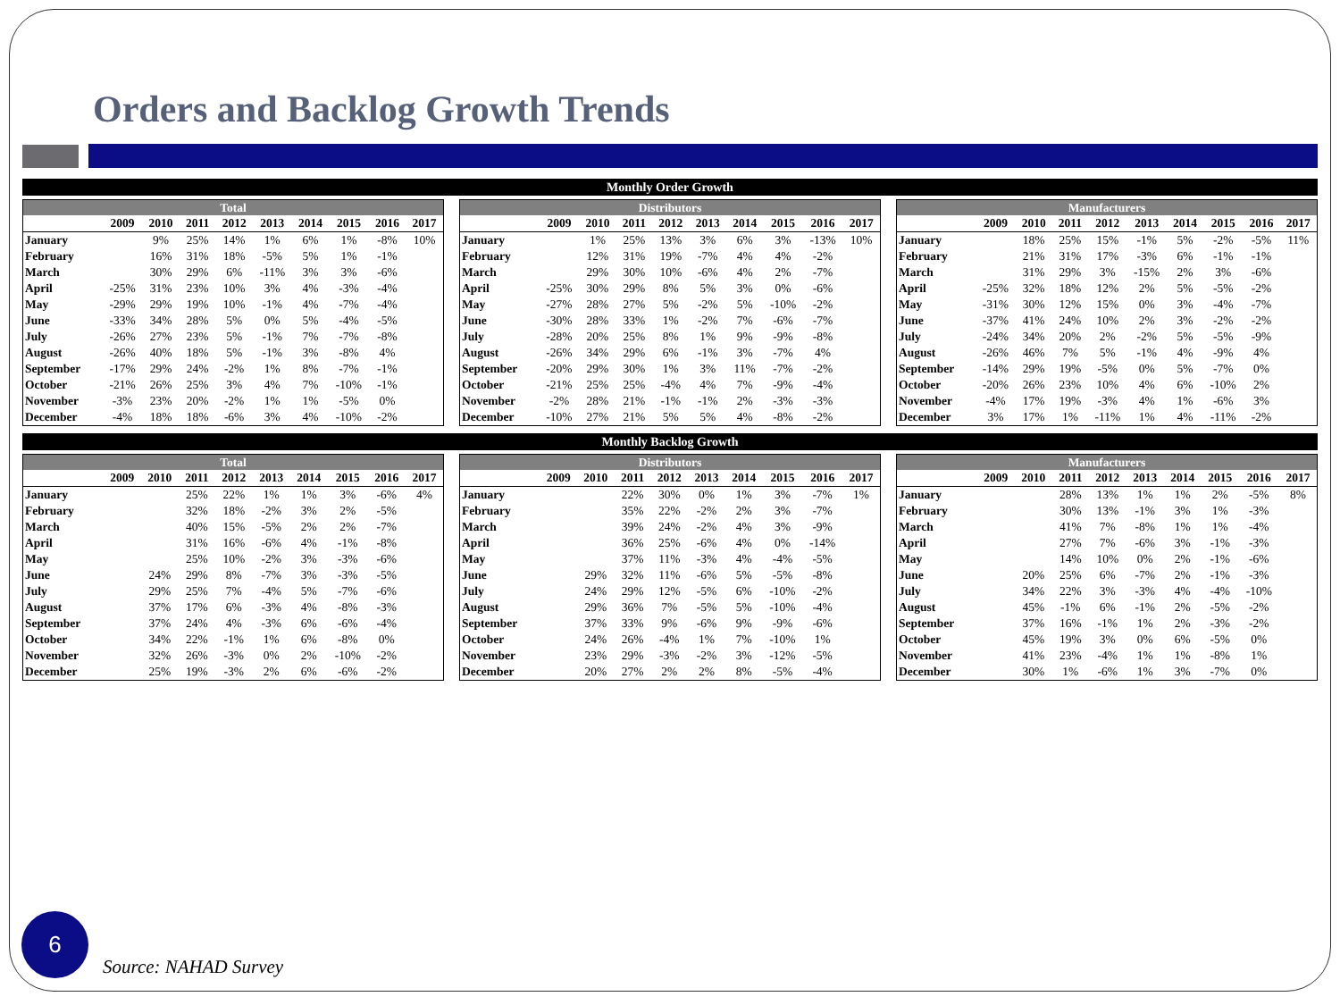Orders and Backlog Growth Trends
Monthly Order Growth
| Total | | | | | | | | | |
| --- | --- | --- | --- | --- | --- | --- | --- | --- | --- |
| | 2009 | 2010 | 2011 | 2012 | 2013 | 2014 | 2015 | 2016 | 2017 |
| January | | 9% | 25% | 14% | 1% | 6% | 1% | -8% | 10% |
| February | | 16% | 31% | 18% | -5% | 5% | 1% | -1% | |
| March | | 30% | 29% | 6% | -11% | 3% | 3% | -6% | |
| April | -25% | 31% | 23% | 10% | 3% | 4% | -3% | -4% | |
| May | -29% | 29% | 19% | 10% | -1% | 4% | -7% | -4% | |
| June | -33% | 34% | 28% | 5% | 0% | 5% | -4% | -5% | |
| July | -26% | 27% | 23% | 5% | -1% | 7% | -7% | -8% | |
| August | -26% | 40% | 18% | 5% | -1% | 3% | -8% | 4% | |
| September | -17% | 29% | 24% | -2% | 1% | 8% | -7% | -1% | |
| October | -21% | 26% | 25% | 3% | 4% | 7% | -10% | -1% | |
| November | -3% | 23% | 20% | -2% | 1% | 1% | -5% | 0% | |
| December | -4% | 18% | 18% | -6% | 3% | 4% | -10% | -2% | |
| Distributors | | | | | | | | | |
| --- | --- | --- | --- | --- | --- | --- | --- | --- | --- |
| | 2009 | 2010 | 2011 | 2012 | 2013 | 2014 | 2015 | 2016 | 2017 |
| January | | 1% | 25% | 13% | 3% | 6% | 3% | -13% | 10% |
| February | | 12% | 31% | 19% | -7% | 4% | 4% | -2% | |
| March | | 29% | 30% | 10% | -6% | 4% | 2% | -7% | |
| April | -25% | 30% | 29% | 8% | 5% | 3% | 0% | -6% | |
| May | -27% | 28% | 27% | 5% | -2% | 5% | -10% | -2% | |
| June | -30% | 28% | 33% | 1% | -2% | 7% | -6% | -7% | |
| July | -28% | 20% | 25% | 8% | 1% | 9% | -9% | -8% | |
| August | -26% | 34% | 29% | 6% | -1% | 3% | -7% | 4% | |
| September | -20% | 29% | 30% | 1% | 3% | 11% | -7% | -2% | |
| October | -21% | 25% | 25% | -4% | 4% | 7% | -9% | -4% | |
| November | -2% | 28% | 21% | -1% | -1% | 2% | -3% | -3% | |
| December | -10% | 27% | 21% | 5% | 5% | 4% | -8% | -2% | |
| Manufacturers | | | | | | | | | |
| --- | --- | --- | --- | --- | --- | --- | --- | --- | --- |
| | 2009 | 2010 | 2011 | 2012 | 2013 | 2014 | 2015 | 2016 | 2017 |
| January | | 18% | 25% | 15% | -1% | 5% | -2% | -5% | 11% |
| February | | 21% | 31% | 17% | -3% | 6% | -1% | -1% | |
| March | | 31% | 29% | 3% | -15% | 2% | 3% | -6% | |
| April | -25% | 32% | 18% | 12% | 2% | 5% | -5% | -2% | |
| May | -31% | 30% | 12% | 15% | 0% | 3% | -4% | -7% | |
| June | -37% | 41% | 24% | 10% | 2% | 3% | -2% | -2% | |
| July | -24% | 34% | 20% | 2% | -2% | 5% | -5% | -9% | |
| August | -26% | 46% | 7% | 5% | -1% | 4% | -9% | 4% | |
| September | -14% | 29% | 19% | -5% | 0% | 5% | -7% | 0% | |
| October | -20% | 26% | 23% | 10% | 4% | 6% | -10% | 2% | |
| November | -4% | 17% | 19% | -3% | 4% | 1% | -6% | 3% | |
| December | 3% | 17% | 1% | -11% | 1% | 4% | -11% | -2% | |
Monthly Backlog Growth
| Total | | | | | | | | | |
| --- | --- | --- | --- | --- | --- | --- | --- | --- | --- |
| | 2009 | 2010 | 2011 | 2012 | 2013 | 2014 | 2015 | 2016 | 2017 |
| January | | | 25% | 22% | 1% | 1% | 3% | -6% | 4% |
| February | | | 32% | 18% | -2% | 3% | 2% | -5% | |
| March | | | 40% | 15% | -5% | 2% | 2% | -7% | |
| April | | | 31% | 16% | -6% | 4% | -1% | -8% | |
| May | | | 25% | 10% | -2% | 3% | -3% | -6% | |
| June | | 24% | 29% | 8% | -7% | 3% | -3% | -5% | |
| July | | 29% | 25% | 7% | -4% | 5% | -7% | -6% | |
| August | | 37% | 17% | 6% | -3% | 4% | -8% | -3% | |
| September | | 37% | 24% | 4% | -3% | 6% | -6% | -4% | |
| October | | 34% | 22% | -1% | 1% | 6% | -8% | 0% | |
| November | | 32% | 26% | -3% | 0% | 2% | -10% | -2% | |
| December | | 25% | 19% | -3% | 2% | 6% | -6% | -2% | |
| Distributors | | | | | | | | | |
| --- | --- | --- | --- | --- | --- | --- | --- | --- | --- |
| | 2009 | 2010 | 2011 | 2012 | 2013 | 2014 | 2015 | 2016 | 2017 |
| January | | | 22% | 30% | 0% | 1% | 3% | -7% | 1% |
| February | | | 35% | 22% | -2% | 2% | 3% | -7% | |
| March | | | 39% | 24% | -2% | 4% | 3% | -9% | |
| April | | | 36% | 25% | -6% | 4% | 0% | -14% | |
| May | | | 37% | 11% | -3% | 4% | -4% | -5% | |
| June | | 29% | 32% | 11% | -6% | 5% | -5% | -8% | |
| July | | 24% | 29% | 12% | -5% | 6% | -10% | -2% | |
| August | | 29% | 36% | 7% | -5% | 5% | -10% | -4% | |
| September | | 37% | 33% | 9% | -6% | 9% | -9% | -6% | |
| October | | 24% | 26% | -4% | 1% | 7% | -10% | 1% | |
| November | | 23% | 29% | -3% | -2% | 3% | -12% | -5% | |
| December | | 20% | 27% | 2% | 2% | 8% | -5% | -4% | |
| Manufacturers | | | | | | | | | |
| --- | --- | --- | --- | --- | --- | --- | --- | --- | --- |
| | 2009 | 2010 | 2011 | 2012 | 2013 | 2014 | 2015 | 2016 | 2017 |
| January | | | 28% | 13% | 1% | 1% | 2% | -5% | 8% |
| February | | | 30% | 13% | -1% | 3% | 1% | -3% | |
| March | | | 41% | 7% | -8% | 1% | 1% | -4% | |
| April | | | 27% | 7% | -6% | 3% | -1% | -3% | |
| May | | | 14% | 10% | 0% | 2% | -1% | -6% | |
| June | | 20% | 25% | 6% | -7% | 2% | -1% | -3% | |
| July | | 34% | 22% | 3% | -3% | 4% | -4% | -10% | |
| August | | 45% | -1% | 6% | -1% | 2% | -5% | -2% | |
| September | | 37% | 16% | -1% | 1% | 2% | -3% | -2% | |
| October | | 45% | 19% | 3% | 0% | 6% | -5% | 0% | |
| November | | 41% | 23% | -4% | 1% | 1% | -8% | 1% | |
| December | | 30% | 1% | -6% | 1% | 3% | -7% | 0% | |
6
Source: NAHAD Survey